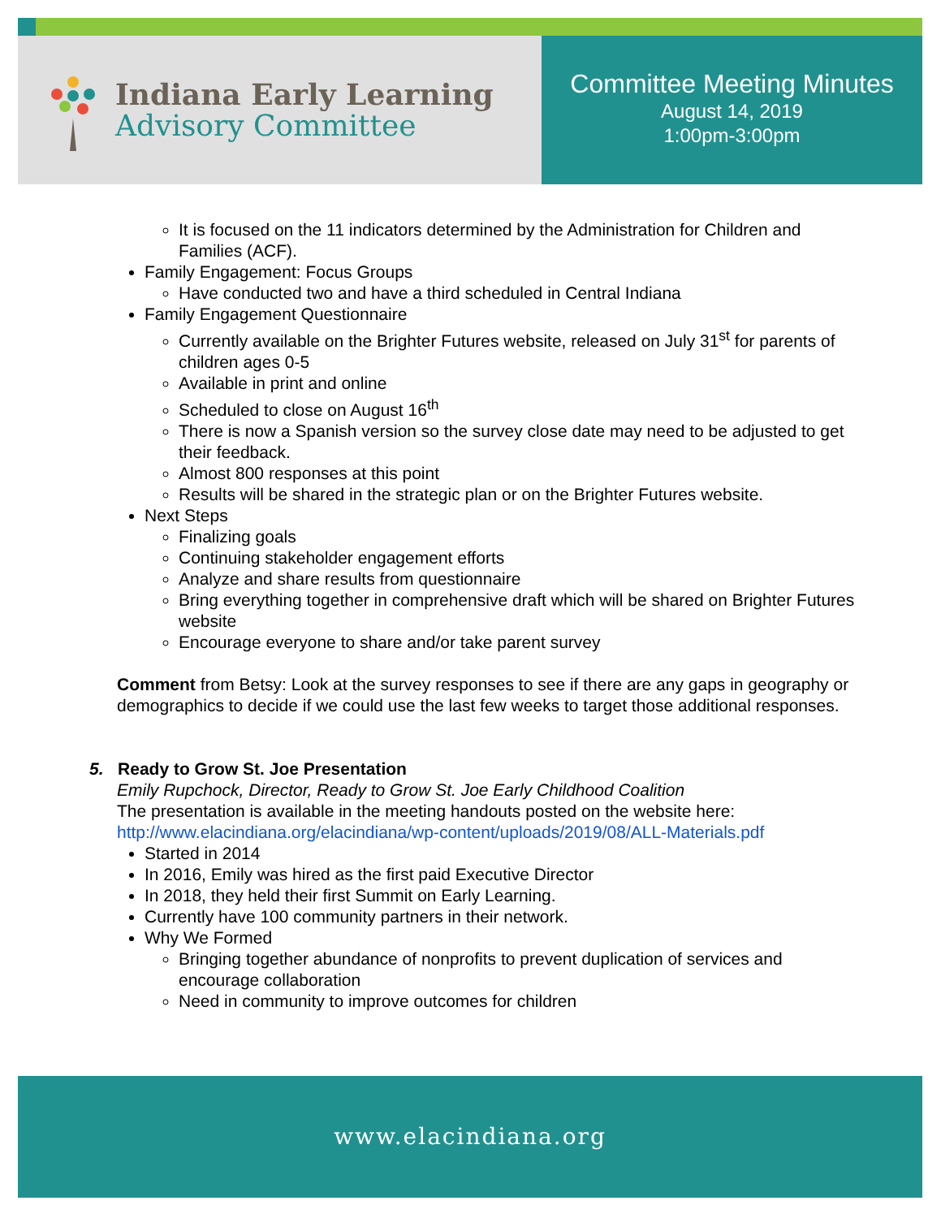Indiana Early Learning
Advisory Committee
Committee Meeting Minutes
August 14, 2019
1:00pm-3:00pm
It is focused on the 11 indicators determined by the Administration for Children and Families (ACF).
Family Engagement: Focus Groups
Have conducted two and have a third scheduled in Central Indiana
Family Engagement Questionnaire
Currently available on the Brighter Futures website, released on July 31<sup>st</sup> for parents of children ages 0-5
Available in print and online
Scheduled to close on August 16<sup>th</sup>
There is now a Spanish version so the survey close date may need to be adjusted to get their feedback.
Almost 800 responses at this point
Results will be shared in the strategic plan or on the Brighter Futures website.
Next Steps
Finalizing goals
Continuing stakeholder engagement efforts
Analyze and share results from questionnaire
Bring everything together in comprehensive draft which will be shared on Brighter Futures website
Encourage everyone to share and/or take parent survey
Comment from Betsy: Look at the survey responses to see if there are any gaps in geography or demographics to decide if we could use the last few weeks to target those additional responses.
5. Ready to Grow St. Joe Presentation
Emily Rupchock, Director, Ready to Grow St. Joe Early Childhood Coalition
The presentation is available in the meeting handouts posted on the website here:
http://www.elacindiana.org/elacindiana/wp-content/uploads/2019/08/ALL-Materials.pdf
Started in 2014
In 2016, Emily was hired as the first paid Executive Director
In 2018, they held their first Summit on Early Learning.
Currently have 100 community partners in their network.
Why We Formed
Bringing together abundance of nonprofits to prevent duplication of services and encourage collaboration
Need in community to improve outcomes for children
www.elacindiana.org